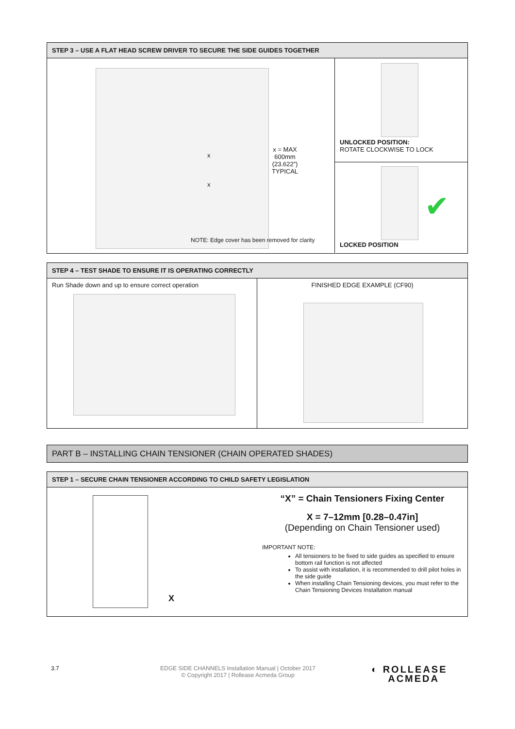STEP 3 – USE A FLAT HEAD SCREW DRIVER TO SECURE THE SIDE GUIDES TOGETHER
x = MAX
600mm
(23.622”)
TYPICAL
x
x
NOTE: Edge cover has been removed for clarity
UNLOCKED POSITION:
ROTATE CLOCKWISE TO LOCK
✔
LOCKED POSITION
STEP 4 – TEST SHADE TO ENSURE IT IS OPERATING CORRECTLY
Run Shade down and up to ensure correct operation FINISHED EDGE EXAMPLE (CF90)
PART B – INSTALLING CHAIN TENSIONER (CHAIN OPERATED SHADES)
STEP 1 – SECURE CHAIN TENSIONER ACCORDING TO CHILD SAFETY LEGISLATION
X
“X” = Chain Tensioners Fixing Center
X = 7–12mm [0.28–0.47in]
(Depending on Chain Tensioner used)
IMPORTANT NOTE:
All tensioners to be fixed to side guides as specified to ensure bottom rail function is not affected
To assist with installation, it is recommended to drill pilot holes in the side guide
When installing Chain Tensioning devices, you must refer to the Chain Tensioning Devices Installation manual
3.7 EDGE SIDE CHANNELS Installation Manual | October 2017
© Copyright 2017 | Rollease Acmeda Group
◐ ROLLEASE
ACMEDA